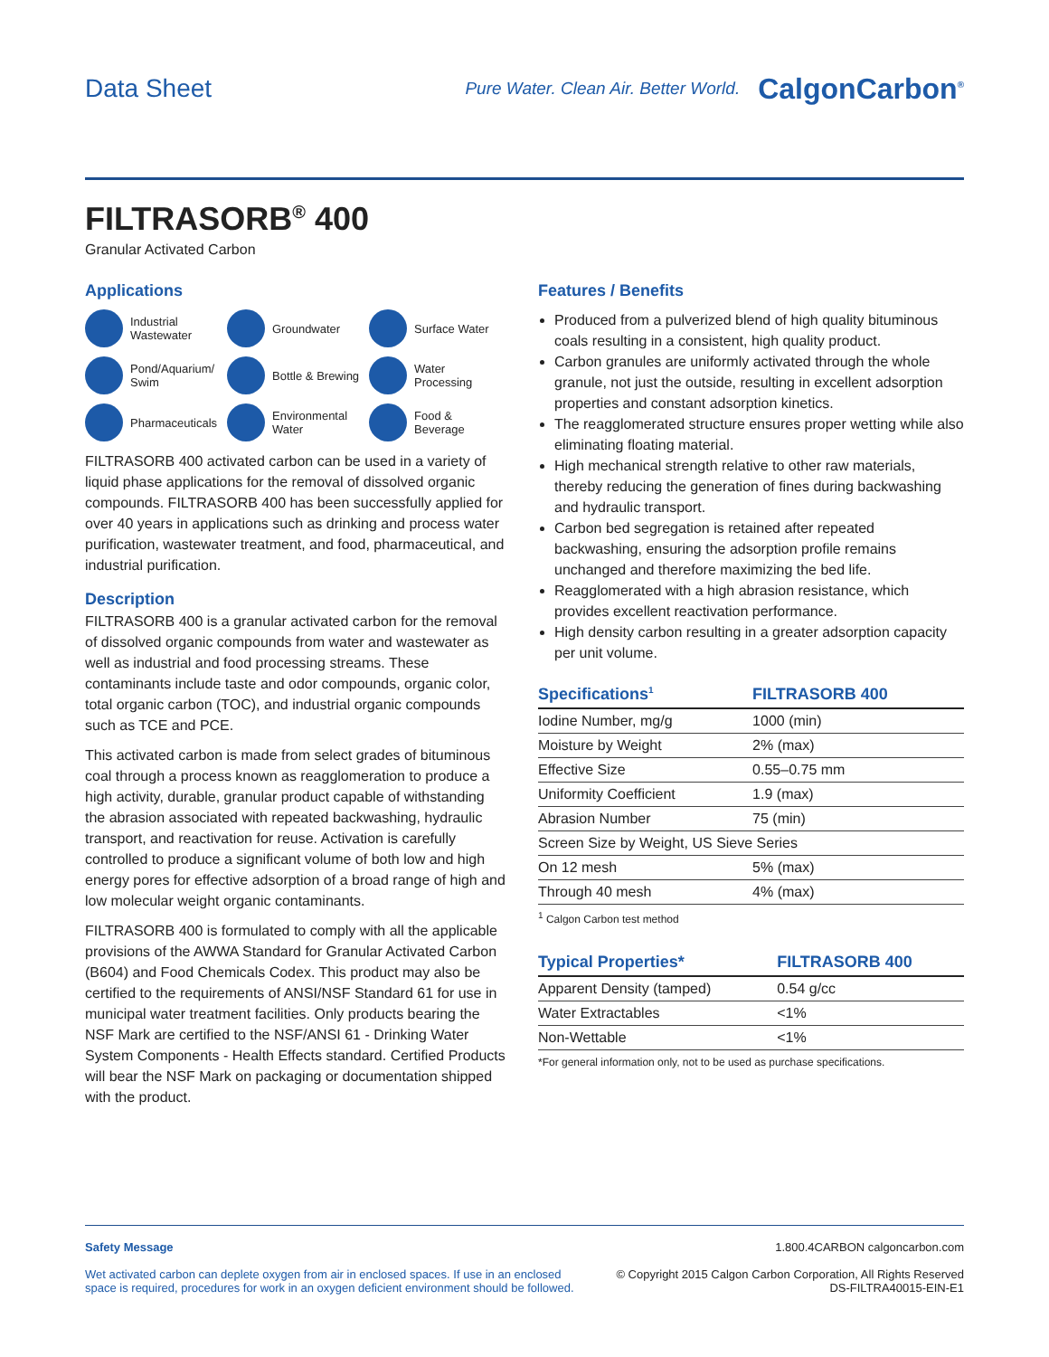Data Sheet
Pure Water. Clean Air. Better World. CalgonCarbon<sup>®</sup>
FILTRASORB<sup>®</sup> 400
Granular Activated Carbon
Applications
Industrial Wastewater
Groundwater
Surface Water
Pond/Aquarium/ Swim
Bottle & Brewing
Water Processing
Pharmaceuticals
Environmental Water
Food & Beverage
FILTRASORB 400 activated carbon can be used in a variety of liquid phase applications for the removal of dissolved organic compounds. FILTRASORB 400 has been successfully applied for over 40 years in applications such as drinking and process water purification, wastewater treatment, and food, pharmaceutical, and industrial purification.
Description
FILTRASORB 400 is a granular activated carbon for the removal of dissolved organic compounds from water and wastewater as well as industrial and food processing streams. These contaminants include taste and odor compounds, organic color, total organic carbon (TOC), and industrial organic compounds such as TCE and PCE.
This activated carbon is made from select grades of bituminous coal through a process known as reagglomeration to produce a high activity, durable, granular product capable of withstanding the abrasion associated with repeated backwashing, hydraulic transport, and reactivation for reuse. Activation is carefully controlled to produce a significant volume of both low and high energy pores for effective adsorption of a broad range of high and low molecular weight organic contaminants.
FILTRASORB 400 is formulated to comply with all the applicable provisions of the AWWA Standard for Granular Activated Carbon (B604) and Food Chemicals Codex. This product may also be certified to the requirements of ANSI/NSF Standard 61 for use in municipal water treatment facilities. Only products bearing the NSF Mark are certified to the NSF/ANSI 61 - Drinking Water System Components - Health Effects standard. Certified Products will bear the NSF Mark on packaging or documentation shipped with the product.
Features / Benefits
Produced from a pulverized blend of high quality bituminous coals resulting in a consistent, high quality product.
Carbon granules are uniformly activated through the whole granule, not just the outside, resulting in excellent adsorption properties and constant adsorption kinetics.
The reagglomerated structure ensures proper wetting while also eliminating floating material.
High mechanical strength relative to other raw materials, thereby reducing the generation of fines during backwashing and hydraulic transport.
Carbon bed segregation is retained after repeated backwashing, ensuring the adsorption profile remains unchanged and therefore maximizing the bed life.
Reagglomerated with a high abrasion resistance, which provides excellent reactivation performance.
High density carbon resulting in a greater adsorption capacity per unit volume.
| Specifications<sup>1</sup> | FILTRASORB 400 |
| --- | --- |
| Iodine Number, mg/g | 1000 (min) |
| Moisture by Weight | 2% (max) |
| Effective Size | 0.55–0.75 mm |
| Uniformity Coefficient | 1.9 (max) |
| Abrasion Number | 75 (min) |
| Screen Size by Weight, US Sieve Series | |
| On 12 mesh | 5% (max) |
| Through 40 mesh | 4% (max) |
<sup>1</sup> Calgon Carbon test method
| Typical Properties* | FILTRASORB 400 |
| --- | --- |
| Apparent Density (tamped) | 0.54 g/cc |
| Water Extractables | <1% |
| Non-Wettable | <1% |
*For general information only, not to be used as purchase specifications.
Safety Message
Wet activated carbon can deplete oxygen from air in enclosed spaces. If use in an enclosed
space is required, procedures for work in an oxygen deficient environment should be followed.
1.800.4CARBON calgoncarbon.com
© Copyright 2015 Calgon Carbon Corporation, All Rights Reserved
DS-FILTRA40015-EIN-E1